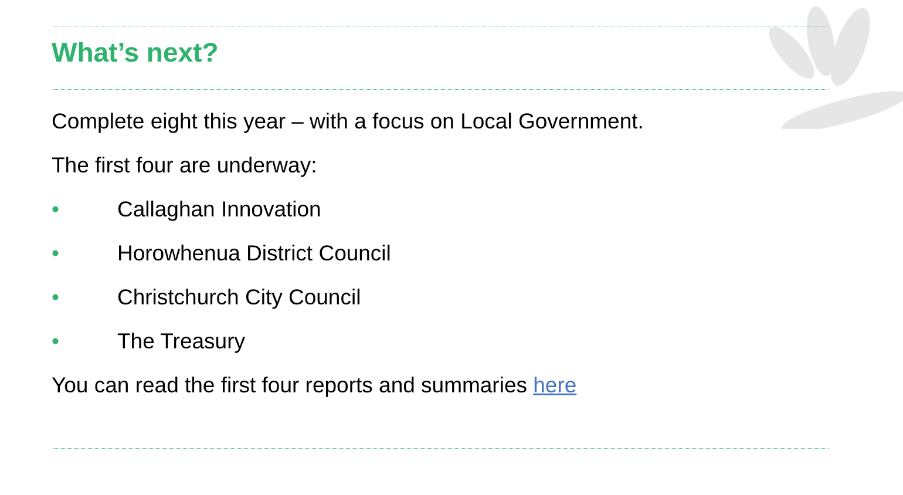What’s next?
Complete eight this year – with a focus on Local Government.
The first four are underway:
• Callaghan Innovation
• Horowhenua District Council
• Christchurch City Council
• The Treasury
You can read the first four reports and summaries here